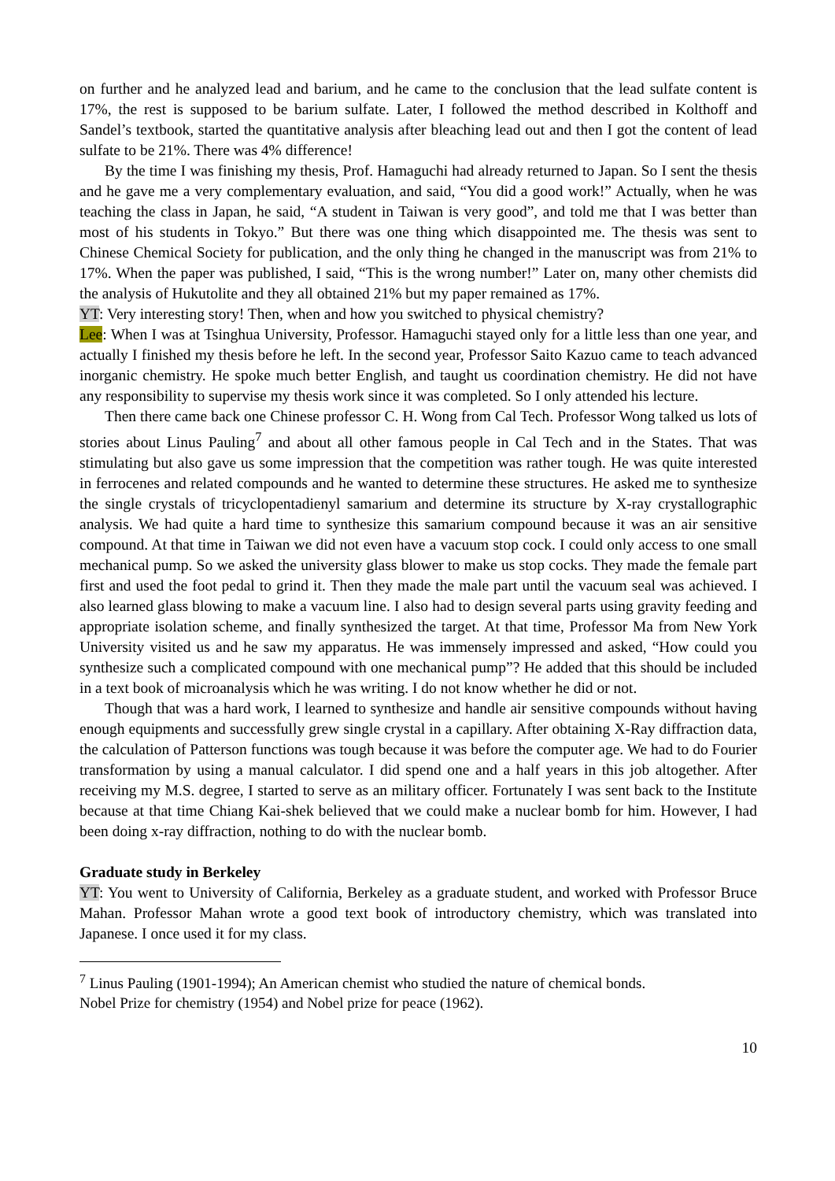on further and he analyzed lead and barium, and he came to the conclusion that the lead sulfate content is 17%, the rest is supposed to be barium sulfate. Later, I followed the method described in Kolthoff and Sandel’s textbook, started the quantitative analysis after bleaching lead out and then I got the content of lead sulfate to be 21%. There was 4% difference!
By the time I was finishing my thesis, Prof. Hamaguchi had already returned to Japan. So I sent the thesis and he gave me a very complementary evaluation, and said, “You did a good work!” Actually, when he was teaching the class in Japan, he said, “A student in Taiwan is very good”, and told me that I was better than most of his students in Tokyo.” But there was one thing which disappointed me. The thesis was sent to Chinese Chemical Society for publication, and the only thing he changed in the manuscript was from 21% to 17%. When the paper was published, I said, “This is the wrong number!” Later on, many other chemists did the analysis of Hukutolite and they all obtained 21% but my paper remained as 17%.
YT: Very interesting story! Then, when and how you switched to physical chemistry?
Lee: When I was at Tsinghua University, Professor. Hamaguchi stayed only for a little less than one year, and actually I finished my thesis before he left. In the second year, Professor Saito Kazuo came to teach advanced inorganic chemistry. He spoke much better English, and taught us coordination chemistry. He did not have any responsibility to supervise my thesis work since it was completed. So I only attended his lecture.
Then there came back one Chinese professor C. H. Wong from Cal Tech. Professor Wong talked us lots of stories about Linus Pauling<sup>7</sup> and about all other famous people in Cal Tech and in the States. That was stimulating but also gave us some impression that the competition was rather tough. He was quite interested in ferrocenes and related compounds and he wanted to determine these structures. He asked me to synthesize the single crystals of tricyclopentadienyl samarium and determine its structure by X-ray crystallographic analysis. We had quite a hard time to synthesize this samarium compound because it was an air sensitive compound. At that time in Taiwan we did not even have a vacuum stop cock. I could only access to one small mechanical pump. So we asked the university glass blower to make us stop cocks. They made the female part first and used the foot pedal to grind it. Then they made the male part until the vacuum seal was achieved. I also learned glass blowing to make a vacuum line. I also had to design several parts using gravity feeding and appropriate isolation scheme, and finally synthesized the target. At that time, Professor Ma from New York University visited us and he saw my apparatus. He was immensely impressed and asked, “How could you synthesize such a complicated compound with one mechanical pump”? He added that this should be included in a text book of microanalysis which he was writing. I do not know whether he did or not.
Though that was a hard work, I learned to synthesize and handle air sensitive compounds without having enough equipments and successfully grew single crystal in a capillary. After obtaining X-Ray diffraction data, the calculation of Patterson functions was tough because it was before the computer age. We had to do Fourier transformation by using a manual calculator. I did spend one and a half years in this job altogether. After receiving my M.S. degree, I started to serve as an military officer. Fortunately I was sent back to the Institute because at that time Chiang Kai-shek believed that we could make a nuclear bomb for him. However, I had been doing x-ray diffraction, nothing to do with the nuclear bomb.
Graduate study in Berkeley
YT: You went to University of California, Berkeley as a graduate student, and worked with Professor Bruce Mahan. Professor Mahan wrote a good text book of introductory chemistry, which was translated into Japanese. I once used it for my class.
<sup>7</sup> Linus Pauling (1901-1994); An American chemist who studied the nature of chemical bonds.
Nobel Prize for chemistry (1954) and Nobel prize for peace (1962).
10